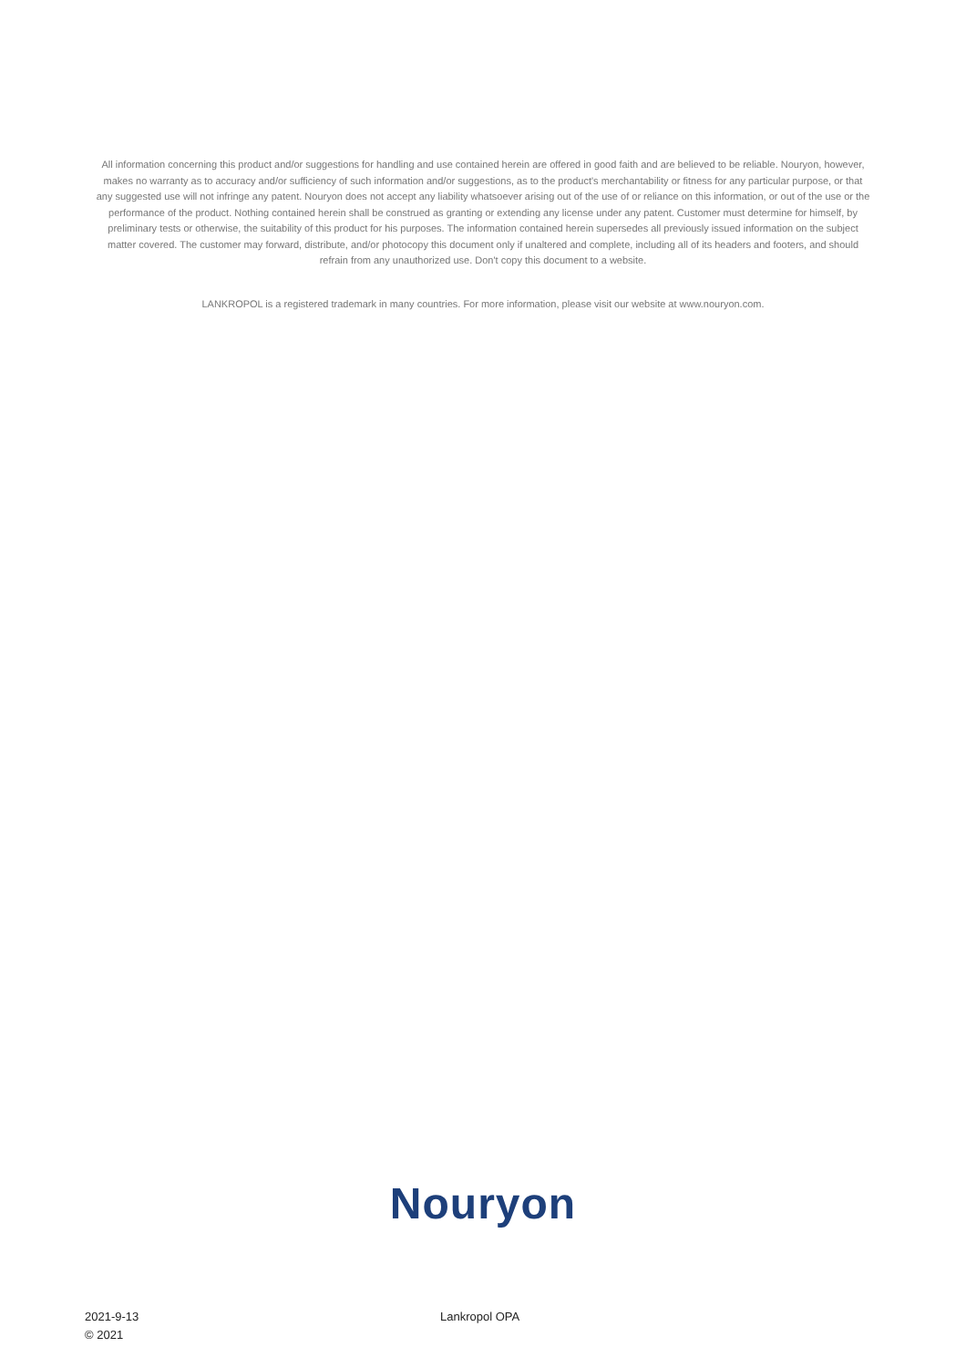All information concerning this product and/or suggestions for handling and use contained herein are offered in good faith and are believed to be reliable. Nouryon, however, makes no warranty as to accuracy and/or sufficiency of such information and/or suggestions, as to the product's merchantability or fitness for any particular purpose, or that any suggested use will not infringe any patent. Nouryon does not accept any liability whatsoever arising out of the use of or reliance on this information, or out of the use or the performance of the product. Nothing contained herein shall be construed as granting or extending any license under any patent. Customer must determine for himself, by preliminary tests or otherwise, the suitability of this product for his purposes. The information contained herein supersedes all previously issued information on the subject matter covered. The customer may forward, distribute, and/or photocopy this document only if unaltered and complete, including all of its headers and footers, and should refrain from any unauthorized use. Don't copy this document to a website.
LANKROPOL is a registered trademark in many countries. For more information, please visit our website at www.nouryon.com.
Nouryon
2021-9-13
© 2021
Lankropol OPA